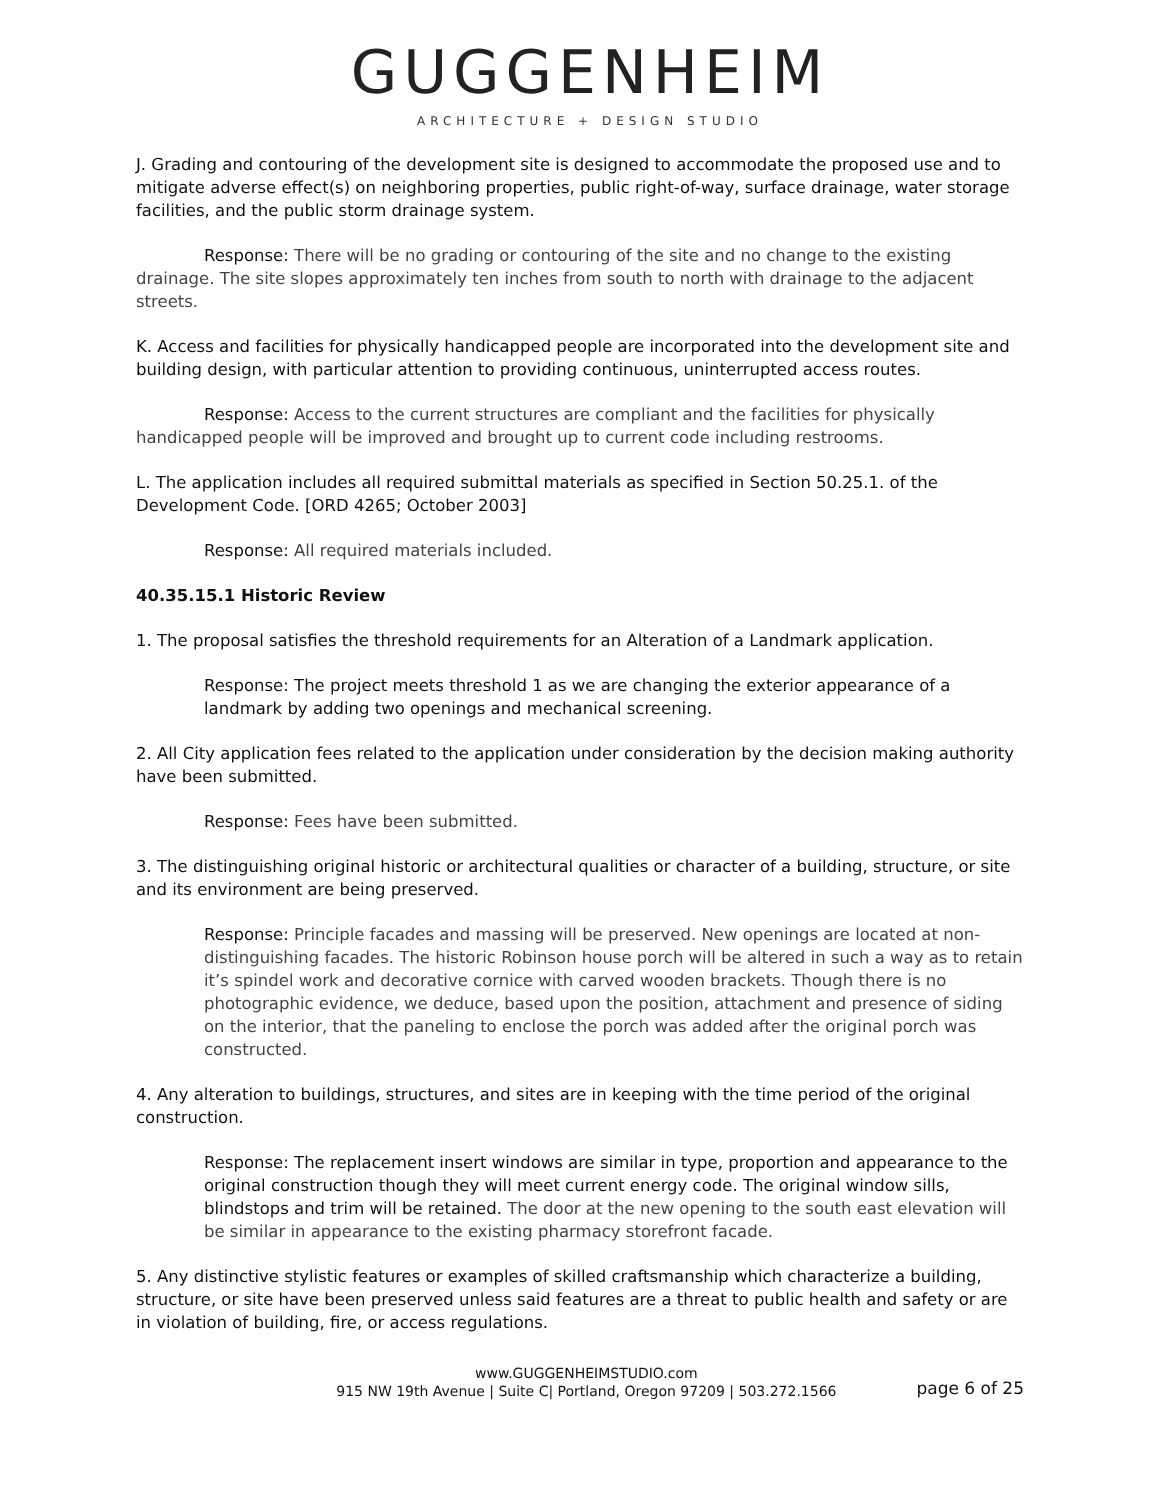GUGGENHEIM
ARCHITECTURE + DESIGN STUDIO
J. Grading and contouring of the development site is designed to accommodate the proposed use and to mitigate adverse effect(s) on neighboring properties, public right-of-way, surface drainage, water storage facilities, and the public storm drainage system.
Response: There will be no grading or contouring of the site and no change to the existing drainage. The site slopes approximately ten inches from south to north with drainage to the adjacent streets.
K. Access and facilities for physically handicapped people are incorporated into the development site and building design, with particular attention to providing continuous, uninterrupted access routes.
Response: Access to the current structures are compliant and the facilities for physically handicapped people will be improved and brought up to current code including restrooms.
L. The application includes all required submittal materials as specified in Section 50.25.1. of the Development Code. [ORD 4265; October 2003]
Response: All required materials included.
40.35.15.1 Historic Review
1. The proposal satisfies the threshold requirements for an Alteration of a Landmark application.
Response: The project meets threshold 1 as we are changing the exterior appearance of a landmark by adding two openings and mechanical screening.
2. All City application fees related to the application under consideration by the decision making authority have been submitted.
Response: Fees have been submitted.
3. The distinguishing original historic or architectural qualities or character of a building, structure, or site and its environment are being preserved.
Response: Principle facades and massing will be preserved. New openings are located at non-distinguishing facades. The historic Robinson house porch will be altered in such a way as to retain it’s spindel work and decorative cornice with carved wooden brackets. Though there is no photographic evidence, we deduce, based upon the position, attachment and presence of siding on the interior, that the paneling to enclose the porch was added after the original porch was constructed.
4. Any alteration to buildings, structures, and sites are in keeping with the time period of the original construction.
Response: The replacement insert windows are similar in type, proportion and appearance to the original construction though they will meet current energy code. The original window sills, blindstops and trim will be retained. The door at the new opening to the south east elevation will be similar in appearance to the existing pharmacy storefront facade.
5. Any distinctive stylistic features or examples of skilled craftsmanship which characterize a building, structure, or site have been preserved unless said features are a threat to public health and safety or are in violation of building, fire, or access regulations.
www.GUGGENHEIMSTUDIO.com
915 NW 19th Avenue | Suite C| Portland, Oregon 97209 | 503.272.1566
page 6 of 25